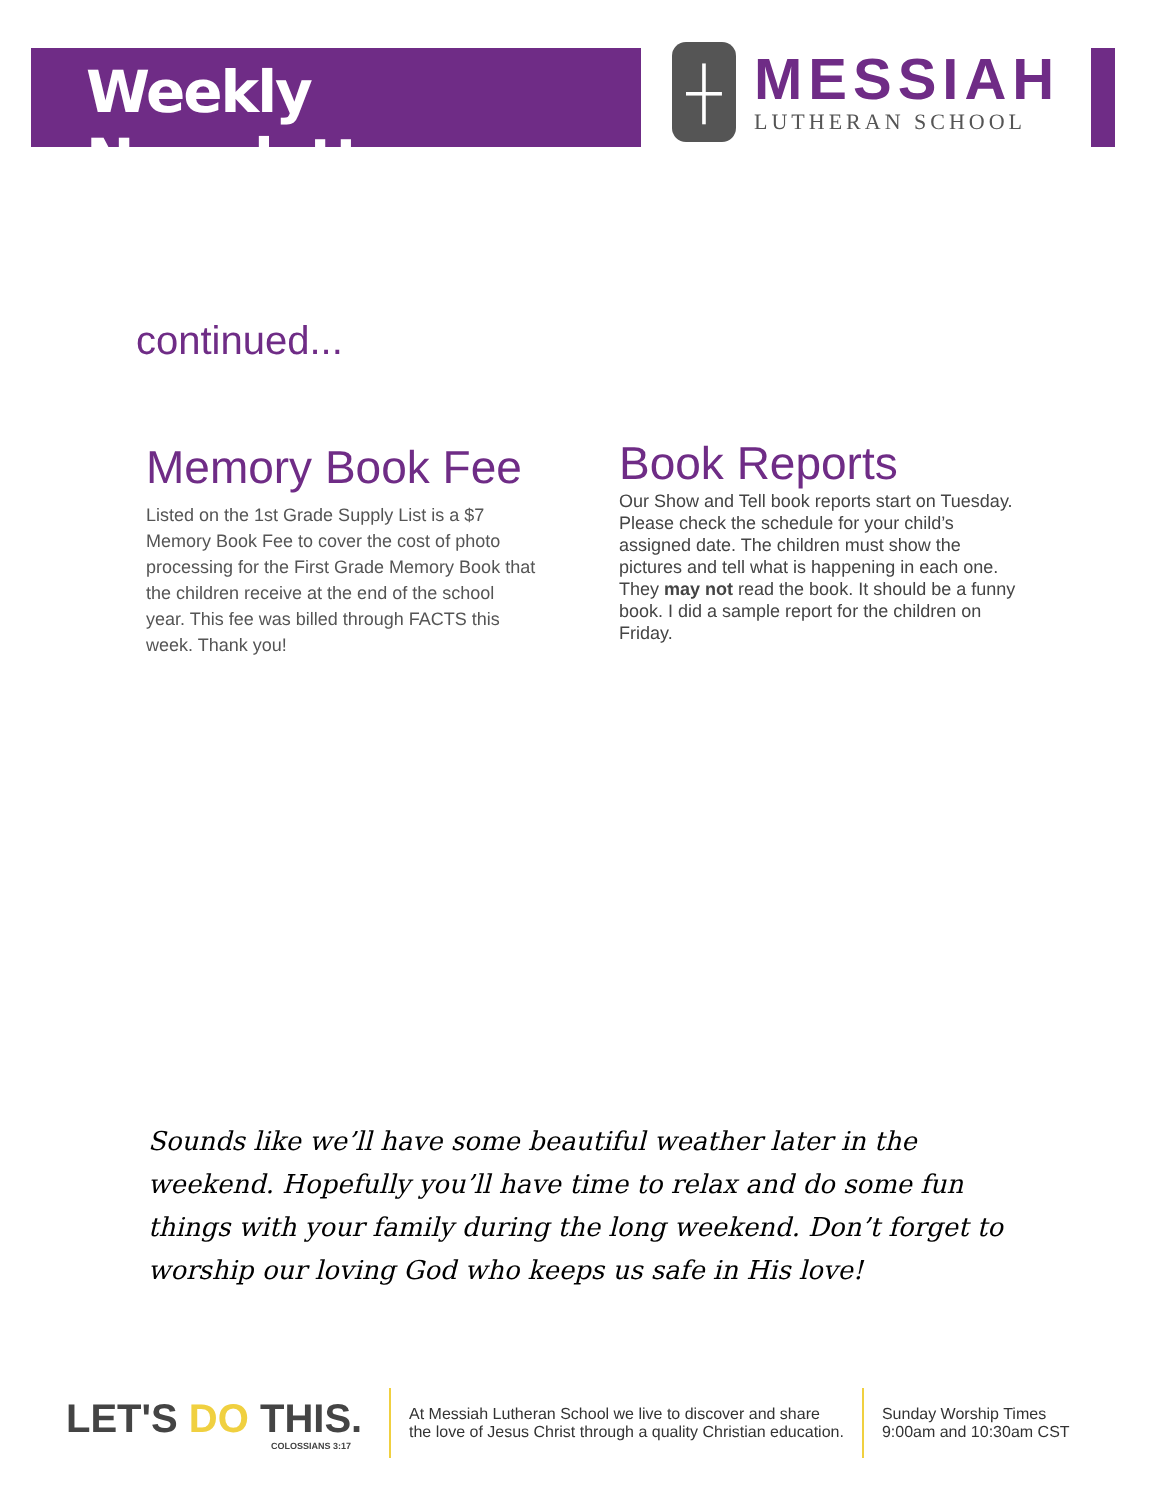Weekly Newsletter
┼
MESSIAH
LUTHERAN SCHOOL
continued...
Memory Book Fee
Listed on the 1st Grade Supply List is a $7 Memory Book Fee to cover the cost of photo processing for the First Grade Memory Book that the children receive at the end of the school year. This fee was billed through FACTS this week. Thank you!
Book Reports
Our Show and Tell book reports start on Tuesday. Please check the schedule for your child’s assigned date. The children must show the pictures and tell what is happening in each one. They may not read the book. It should be a funny book. I did a sample report for the children on Friday.
Sounds like we’ll have some beautiful weather later in the weekend. Hopefully you’ll have time to relax and do some fun things with your family during the long weekend. Don’t forget to worship our loving God who keeps us safe in His love!
LET'S DO THIS.
COLOSSIANS 3:17
At Messiah Lutheran School we live to discover and share
the love of Jesus Christ through a quality Christian education.
Sunday Worship Times
9:00am and 10:30am CST